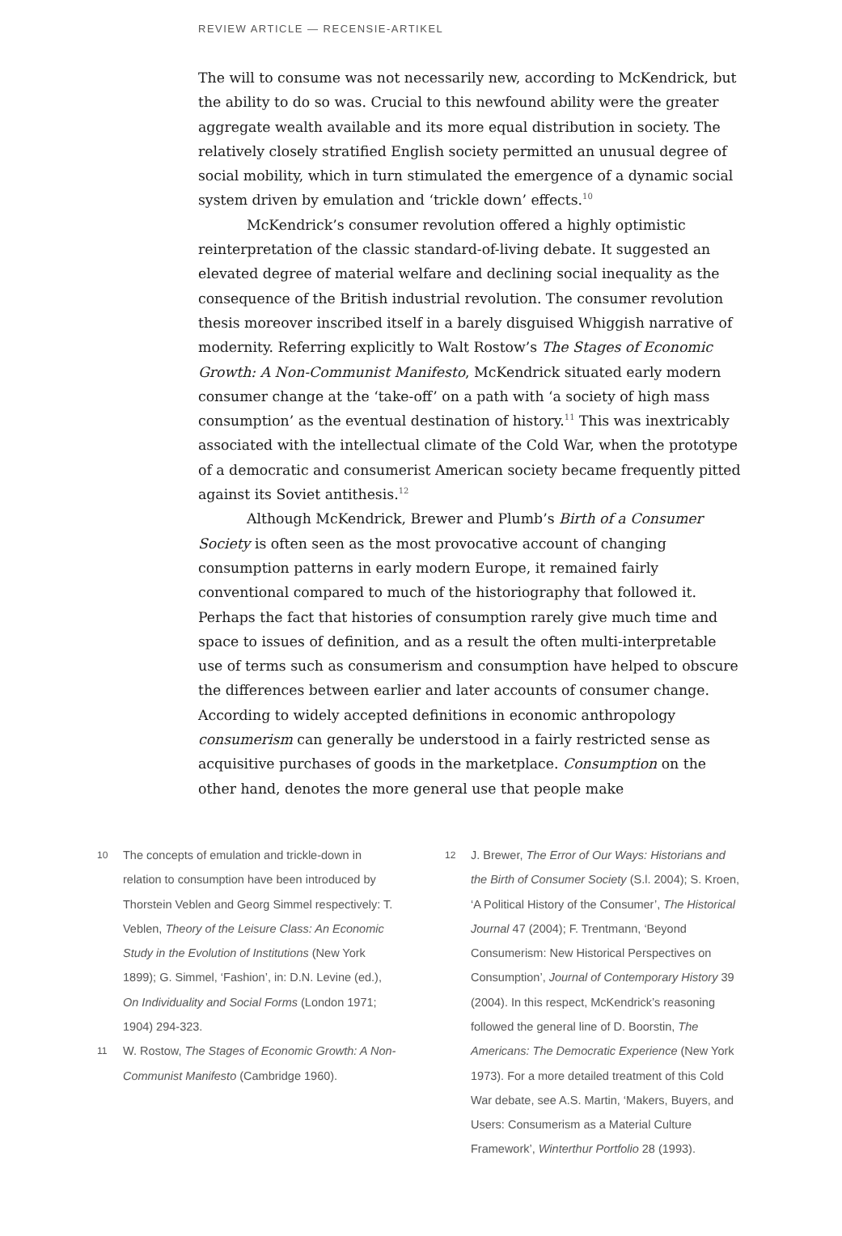REVIEW ARTICLE — RECENSIE-ARTIKEL
The will to consume was not necessarily new, according to McKendrick, but the ability to do so was. Crucial to this newfound ability were the greater aggregate wealth available and its more equal distribution in society. The relatively closely stratified English society permitted an unusual degree of social mobility, which in turn stimulated the emergence of a dynamic social system driven by emulation and ‘trickle down’ effects.<sup>10</sup>
McKendrick’s consumer revolution offered a highly optimistic reinterpretation of the classic standard-of-living debate. It suggested an elevated degree of material welfare and declining social inequality as the consequence of the British industrial revolution. The consumer revolution thesis moreover inscribed itself in a barely disguised Whiggish narrative of modernity. Referring explicitly to Walt Rostow’s The Stages of Economic Growth: A Non-Communist Manifesto, McKendrick situated early modern consumer change at the ‘take-off’ on a path with ‘a society of high mass consumption’ as the eventual destination of history.<sup>11</sup> This was inextricably associated with the intellectual climate of the Cold War, when the prototype of a democratic and consumerist American society became frequently pitted against its Soviet antithesis.<sup>12</sup>
Although McKendrick, Brewer and Plumb’s Birth of a Consumer Society is often seen as the most provocative account of changing consumption patterns in early modern Europe, it remained fairly conventional compared to much of the historiography that followed it. Perhaps the fact that histories of consumption rarely give much time and space to issues of definition, and as a result the often multi-interpretable use of terms such as consumerism and consumption have helped to obscure the differences between earlier and later accounts of consumer change. According to widely accepted definitions in economic anthropology consumerism can generally be understood in a fairly restricted sense as acquisitive purchases of goods in the marketplace. Consumption on the other hand, denotes the more general use that people make
10
The concepts of emulation and trickle-down in relation to consumption have been introduced by Thorstein Veblen and Georg Simmel respectively: T. Veblen, Theory of the Leisure Class: An Economic Study in the Evolution of Institutions (New York 1899); G. Simmel, ‘Fashion’, in: D.N. Levine (ed.), On Individuality and Social Forms (London 1971; 1904) 294-323.
11
W. Rostow, The Stages of Economic Growth: A Non-Communist Manifesto (Cambridge 1960).
12
J. Brewer, The Error of Our Ways: Historians and the Birth of Consumer Society (S.l. 2004); S. Kroen, ‘A Political History of the Consumer’, The Historical Journal 47 (2004); F. Trentmann, ‘Beyond Consumerism: New Historical Perspectives on Consumption’, Journal of Contemporary History 39 (2004). In this respect, McKendrick’s reasoning followed the general line of D. Boorstin, The Americans: The Democratic Experience (New York 1973). For a more detailed treatment of this Cold War debate, see A.S. Martin, ‘Makers, Buyers, and Users: Consumerism as a Material Culture Framework’, Winterthur Portfolio 28 (1993).